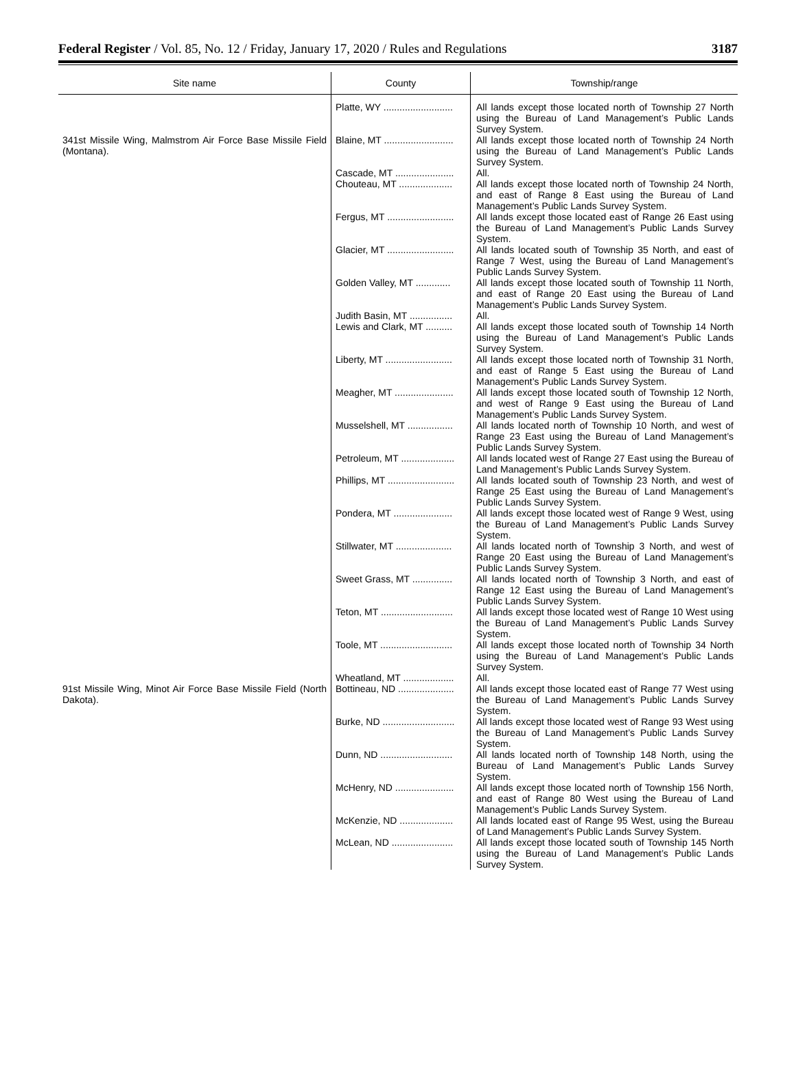Federal Register / Vol. 85, No. 12 / Friday, January 17, 2020 / Rules and Regulations 3187
| Site name | County | Township/range |
| --- | --- | --- |
| | Platte, WY .......................... | All lands except those located north of Township 27 North using the Bureau of Land Management’s Public Lands Survey System. |
| 341st Missile Wing, Malmstrom Air Force Base Missile Field (Montana). | Blaine, MT .......................... | All lands except those located north of Township 24 North using the Bureau of Land Management’s Public Lands Survey System. |
| | Cascade, MT ...................... | All. |
| | Chouteau, MT .................... | All lands except those located north of Township 24 North, and east of Range 8 East using the Bureau of Land Management’s Public Lands Survey System. |
| | Fergus, MT ......................... | All lands except those located east of Range 26 East using the Bureau of Land Management’s Public Lands Survey System. |
| | Glacier, MT ......................... | All lands located south of Township 35 North, and east of Range 7 West, using the Bureau of Land Management’s Public Lands Survey System. |
| | Golden Valley, MT ............. | All lands except those located south of Township 11 North, and east of Range 20 East using the Bureau of Land Management’s Public Lands Survey System. |
| | Judith Basin, MT ................ | All. |
| | Lewis and Clark, MT .......... | All lands except those located south of Township 14 North using the Bureau of Land Management’s Public Lands Survey System. |
| | Liberty, MT ......................... | All lands except those located north of Township 31 North, and east of Range 5 East using the Bureau of Land Management’s Public Lands Survey System. |
| | Meagher, MT ...................... | All lands except those located south of Township 12 North, and west of Range 9 East using the Bureau of Land Management’s Public Lands Survey System. |
| | Musselshell, MT ................. | All lands located north of Township 10 North, and west of Range 23 East using the Bureau of Land Management’s Public Lands Survey System. |
| | Petroleum, MT .................... | All lands located west of Range 27 East using the Bureau of Land Management’s Public Lands Survey System. |
| | Phillips, MT ......................... | All lands located south of Township 23 North, and west of Range 25 East using the Bureau of Land Management’s Public Lands Survey System. |
| | Pondera, MT ...................... | All lands except those located west of Range 9 West, using the Bureau of Land Management’s Public Lands Survey System. |
| | Stillwater, MT ..................... | All lands located north of Township 3 North, and west of Range 20 East using the Bureau of Land Management’s Public Lands Survey System. |
| | Sweet Grass, MT ............... | All lands located north of Township 3 North, and east of Range 12 East using the Bureau of Land Management’s Public Lands Survey System. |
| | Teton, MT ........................... | All lands except those located west of Range 10 West using the Bureau of Land Management’s Public Lands Survey System. |
| | Toole, MT ........................... | All lands except those located north of Township 34 North using the Bureau of Land Management’s Public Lands Survey System. |
| | Wheatland, MT ................... | All. |
| 91st Missile Wing, Minot Air Force Base Missile Field (North Dakota). | Bottineau, ND ..................... | All lands except those located east of Range 77 West using the Bureau of Land Management’s Public Lands Survey System. |
| | Burke, ND ........................... | All lands except those located west of Range 93 West using the Bureau of Land Management’s Public Lands Survey System. |
| | Dunn, ND ........................... | All lands located north of Township 148 North, using the Bureau of Land Management’s Public Lands Survey System. |
| | McHenry, ND ...................... | All lands except those located north of Township 156 North, and east of Range 80 West using the Bureau of Land Management’s Public Lands Survey System. |
| | McKenzie, ND .................... | All lands located east of Range 95 West, using the Bureau of Land Management’s Public Lands Survey System. |
| | McLean, ND ....................... | All lands except those located south of Township 145 North using the Bureau of Land Management’s Public Lands Survey System. |